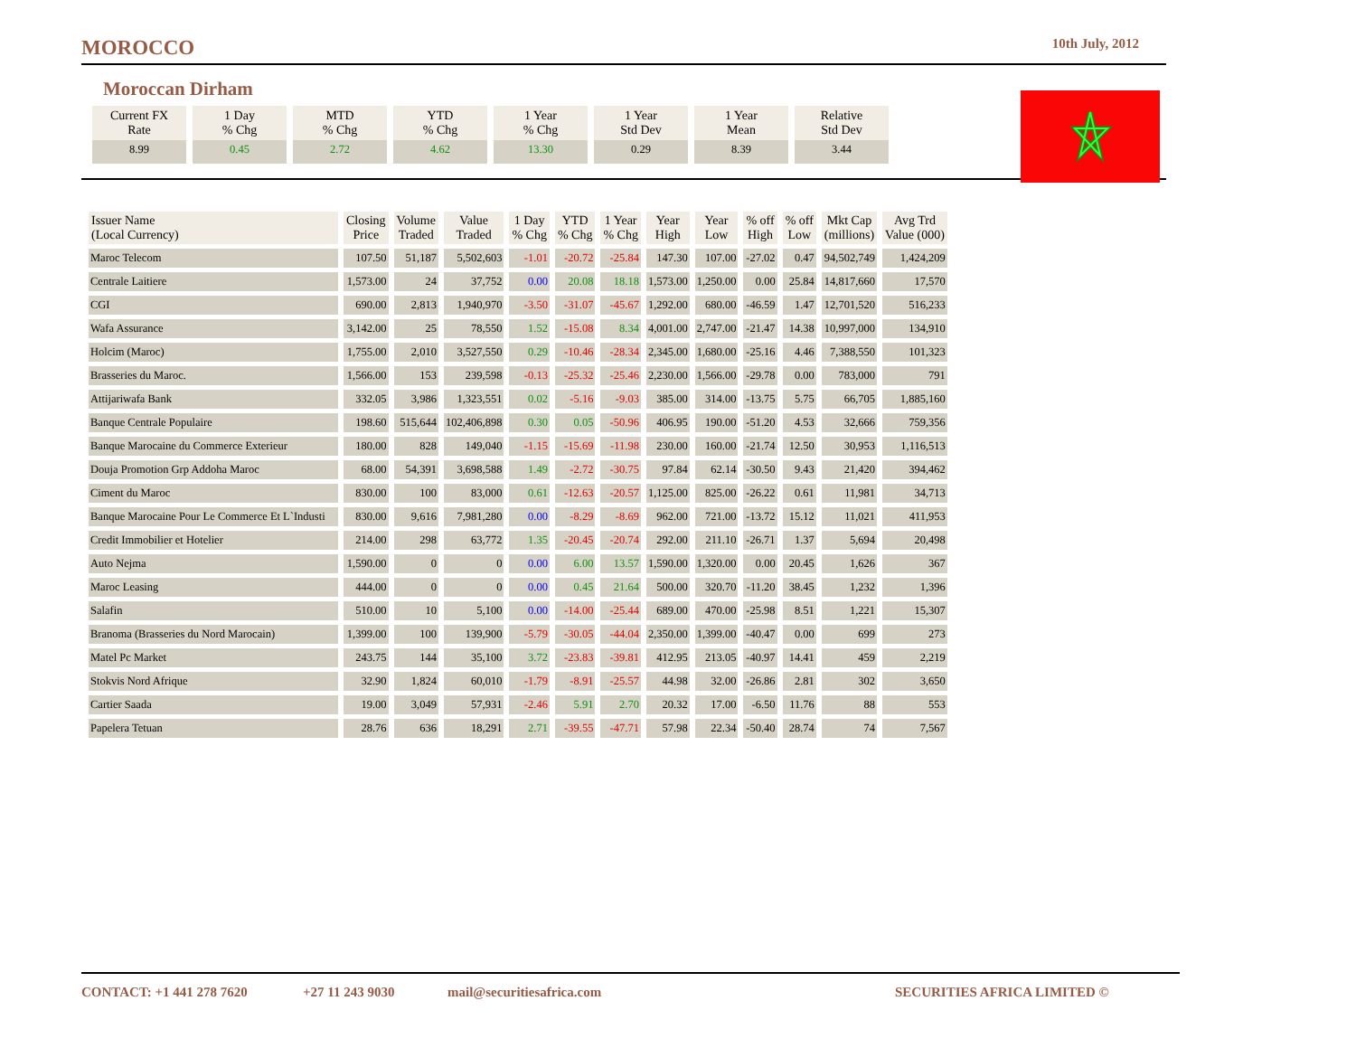MOROCCO 10th July, 2012
Moroccan Dirham
| Current FX Rate | 1 Day % Chg | MTD % Chg | YTD % Chg | 1 Year % Chg | 1 Year Std Dev | 1 Year Mean | Relative Std Dev |
| --- | --- | --- | --- | --- | --- | --- | --- |
| 8.99 | 0.45 | 2.72 | 4.62 | 13.30 | 0.29 | 8.39 | 3.44 |
| Issuer Name (Local Currency) | Closing Price | Volume Traded | Value Traded | 1 Day % Chg | YTD % Chg | 1 Year % Chg | Year High | Year Low | % off High | % off Low | Mkt Cap (millions) | Avg Trd Value (000) |
| --- | --- | --- | --- | --- | --- | --- | --- | --- | --- | --- | --- | --- |
| Maroc Telecom | 107.50 | 51,187 | 5,502,603 | -1.01 | -20.72 | -25.84 | 147.30 | 107.00 | -27.02 | 0.47 | 94,502,749 | 1,424,209 |
| Centrale Laitiere | 1,573.00 | 24 | 37,752 | 0.00 | 20.08 | 18.18 | 1,573.00 | 1,250.00 | 0.00 | 25.84 | 14,817,660 | 17,570 |
| CGI | 690.00 | 2,813 | 1,940,970 | -3.50 | -31.07 | -45.67 | 1,292.00 | 680.00 | -46.59 | 1.47 | 12,701,520 | 516,233 |
| Wafa Assurance | 3,142.00 | 25 | 78,550 | 1.52 | -15.08 | 8.34 | 4,001.00 | 2,747.00 | -21.47 | 14.38 | 10,997,000 | 134,910 |
| Holcim (Maroc) | 1,755.00 | 2,010 | 3,527,550 | 0.29 | -10.46 | -28.34 | 2,345.00 | 1,680.00 | -25.16 | 4.46 | 7,388,550 | 101,323 |
| Brasseries du Maroc. | 1,566.00 | 153 | 239,598 | -0.13 | -25.32 | -25.46 | 2,230.00 | 1,566.00 | -29.78 | 0.00 | 783,000 | 791 |
| Attijariwafa Bank | 332.05 | 3,986 | 1,323,551 | 0.02 | -5.16 | -9.03 | 385.00 | 314.00 | -13.75 | 5.75 | 66,705 | 1,885,160 |
| Banque Centrale Populaire | 198.60 | 515,644 | 102,406,898 | 0.30 | 0.05 | -50.96 | 406.95 | 190.00 | -51.20 | 4.53 | 32,666 | 759,356 |
| Banque Marocaine du Commerce Exterieur | 180.00 | 828 | 149,040 | -1.15 | -15.69 | -11.98 | 230.00 | 160.00 | -21.74 | 12.50 | 30,953 | 1,116,513 |
| Douja Promotion Grp Addoha Maroc | 68.00 | 54,391 | 3,698,588 | 1.49 | -2.72 | -30.75 | 97.84 | 62.14 | -30.50 | 9.43 | 21,420 | 394,462 |
| Ciment du Maroc | 830.00 | 100 | 83,000 | 0.61 | -12.63 | -20.57 | 1,125.00 | 825.00 | -26.22 | 0.61 | 11,981 | 34,713 |
| Banque Marocaine Pour Le Commerce Et L`Industi | 830.00 | 9,616 | 7,981,280 | 0.00 | -8.29 | -8.69 | 962.00 | 721.00 | -13.72 | 15.12 | 11,021 | 411,953 |
| Credit Immobilier et Hotelier | 214.00 | 298 | 63,772 | 1.35 | -20.45 | -20.74 | 292.00 | 211.10 | -26.71 | 1.37 | 5,694 | 20,498 |
| Auto Nejma | 1,590.00 | 0 | 0 | 0.00 | 6.00 | 13.57 | 1,590.00 | 1,320.00 | 0.00 | 20.45 | 1,626 | 367 |
| Maroc Leasing | 444.00 | 0 | 0 | 0.00 | 0.45 | 21.64 | 500.00 | 320.70 | -11.20 | 38.45 | 1,232 | 1,396 |
| Salafin | 510.00 | 10 | 5,100 | 0.00 | -14.00 | -25.44 | 689.00 | 470.00 | -25.98 | 8.51 | 1,221 | 15,307 |
| Branoma (Brasseries du Nord Marocain) | 1,399.00 | 100 | 139,900 | -5.79 | -30.05 | -44.04 | 2,350.00 | 1,399.00 | -40.47 | 0.00 | 699 | 273 |
| Matel Pc Market | 243.75 | 144 | 35,100 | 3.72 | -23.83 | -39.81 | 412.95 | 213.05 | -40.97 | 14.41 | 459 | 2,219 |
| Stokvis Nord Afrique | 32.90 | 1,824 | 60,010 | -1.79 | -8.91 | -25.57 | 44.98 | 32.00 | -26.86 | 2.81 | 302 | 3,650 |
| Cartier Saada | 19.00 | 3,049 | 57,931 | -2.46 | 5.91 | 2.70 | 20.32 | 17.00 | -6.50 | 11.76 | 88 | 553 |
| Papelera Tetuan | 28.76 | 636 | 18,291 | 2.71 | -39.55 | -47.71 | 57.98 | 22.34 | -50.40 | 28.74 | 74 | 7,567 |
CONTACT: +1 441 278 7620 +27 11 243 9030 mail@securitiesafrica.com SECURITIES AFRICA LIMITED ©